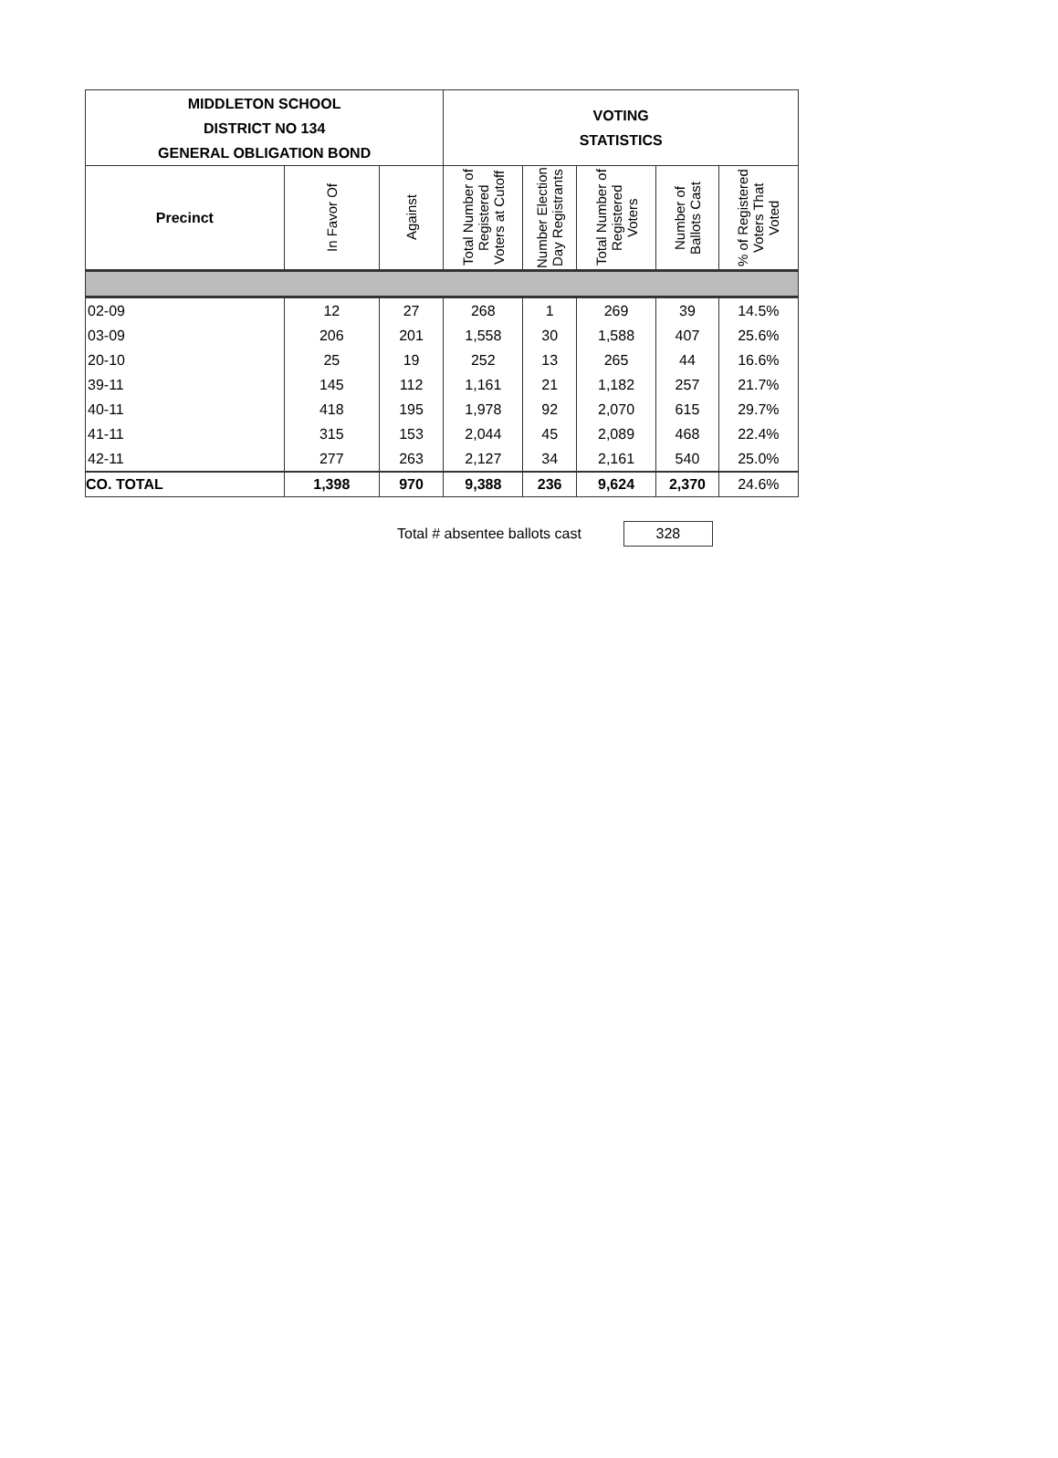| MIDDLETON SCHOOL DISTRICT NO 134 GENERAL OBLIGATION BOND | | | VOTING STATISTICS | | | | |
| --- | --- | --- | --- | --- | --- | --- | --- |
| Precinct | In Favor Of | Against | Total Number of Registered Voters at Cutoff | Number Election Day Registrants | Total Number of Registered Voters | Number of Ballots Cast | % of Registered Voters That Voted |
| 02-09 | 12 | 27 | 268 | 1 | 269 | 39 | 14.5% |
| 03-09 | 206 | 201 | 1,558 | 30 | 1,588 | 407 | 25.6% |
| 20-10 | 25 | 19 | 252 | 13 | 265 | 44 | 16.6% |
| 39-11 | 145 | 112 | 1,161 | 21 | 1,182 | 257 | 21.7% |
| 40-11 | 418 | 195 | 1,978 | 92 | 2,070 | 615 | 29.7% |
| 41-11 | 315 | 153 | 2,044 | 45 | 2,089 | 468 | 22.4% |
| 42-11 | 277 | 263 | 2,127 | 34 | 2,161 | 540 | 25.0% |
| CO. TOTAL | 1,398 | 970 | 9,388 | 236 | 9,624 | 2,370 | 24.6% |
Total # absentee ballots cast
328